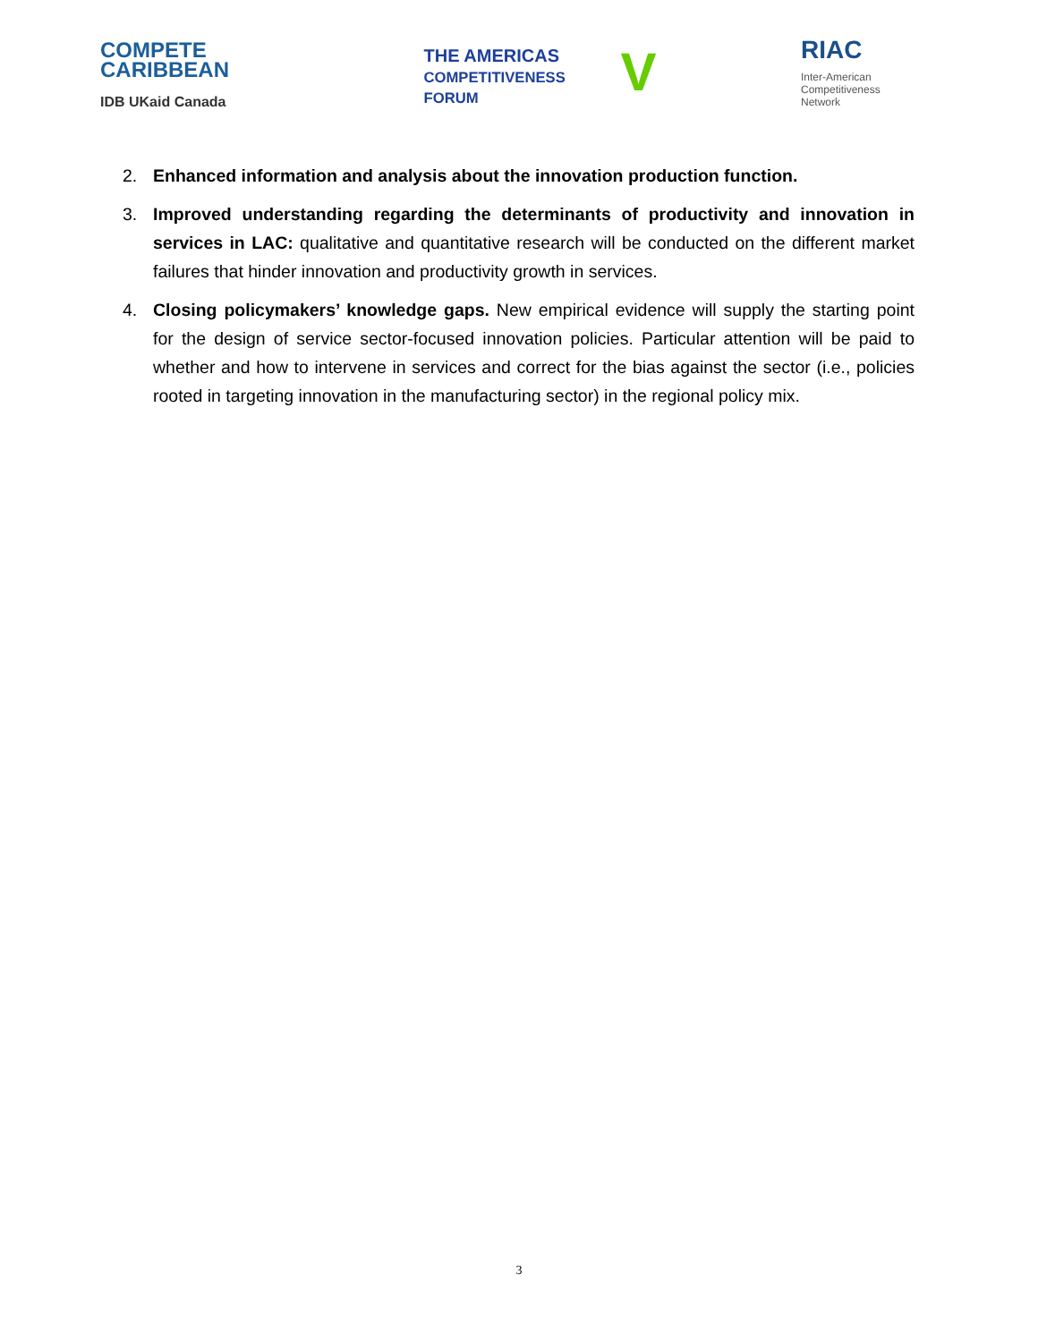COMPETE
CARIBBEAN
IDB UKaid Canada
VTHE AMERICAS
COMPETITIVENESS
FORUM
RIAC
Inter-American
Competitiveness
Network
2. Enhanced information and analysis about the innovation production function.
3. Improved understanding regarding the determinants of productivity and innovation in services in LAC: qualitative and quantitative research will be conducted on the different market failures that hinder innovation and productivity growth in services.
4. Closing policymakers’ knowledge gaps. New empirical evidence will supply the starting point for the design of service sector-focused innovation policies. Particular attention will be paid to whether and how to intervene in services and correct for the bias against the sector (i.e., policies rooted in targeting innovation in the manufacturing sector) in the regional policy mix.
3